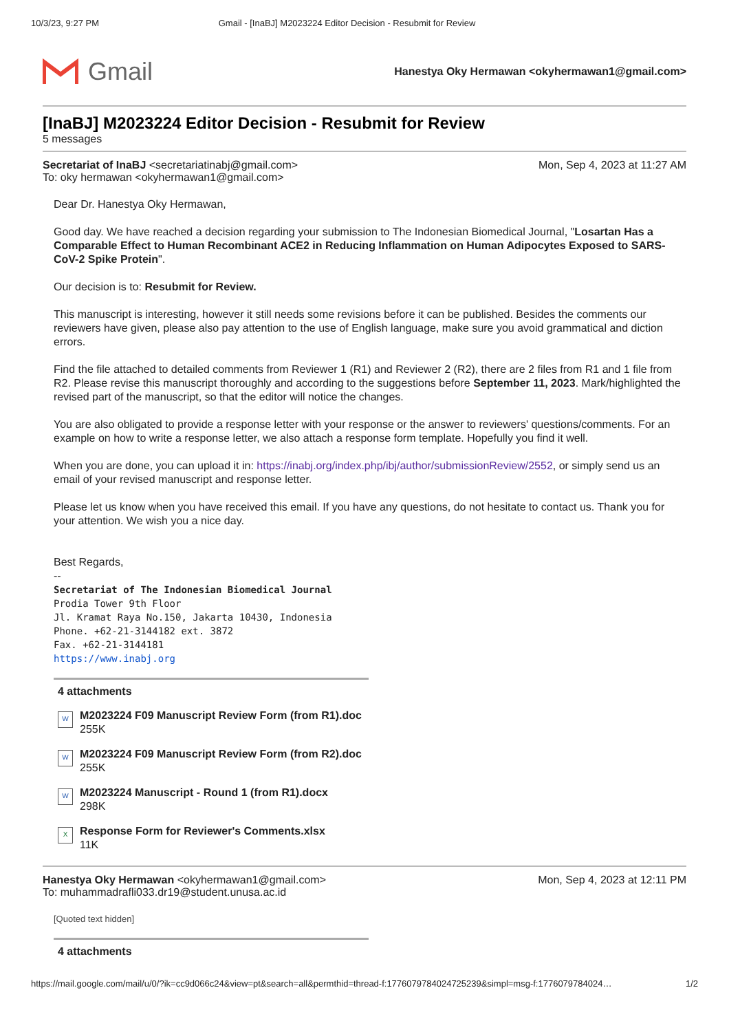10/3/23, 9:27 PM Gmail - [InaBJ] M2023224 Editor Decision - Resubmit for Review
Gmail
Hanestya Oky Hermawan <okyhermawan1@gmail.com>
[InaBJ] M2023224 Editor Decision - Resubmit for Review
5 messages
Secretariat of InaBJ <secretariatinabj@gmail.com> Mon, Sep 4, 2023 at 11:27 AM
To: oky hermawan <okyhermawan1@gmail.com>
Dear Dr. Hanestya Oky Hermawan,
Good day. We have reached a decision regarding your submission to The Indonesian Biomedical Journal, "Losartan Has a Comparable Effect to Human Recombinant ACE2 in Reducing Inflammation on Human Adipocytes Exposed to SARS-CoV-2 Spike Protein".
Our decision is to: Resubmit for Review.
This manuscript is interesting, however it still needs some revisions before it can be published. Besides the comments our reviewers have given, please also pay attention to the use of English language, make sure you avoid grammatical and diction errors.
Find the file attached to detailed comments from Reviewer 1 (R1) and Reviewer 2 (R2), there are 2 files from R1 and 1 file from R2. Please revise this manuscript thoroughly and according to the suggestions before September 11, 2023. Mark/highlighted the revised part of the manuscript, so that the editor will notice the changes.
You are also obligated to provide a response letter with your response or the answer to reviewers' questions/comments. For an example on how to write a response letter, we also attach a response form template. Hopefully you find it well.
When you are done, you can upload it in: https://inabj.org/index.php/ibj/author/submissionReview/2552, or simply send us an email of your revised manuscript and response letter.
Please let us know when you have received this email. If you have any questions, do not hesitate to contact us. Thank you for your attention. We wish you a nice day.
Best Regards,
--
Secretariat of The Indonesian Biomedical Journal
Prodia Tower 9th Floor
Jl. Kramat Raya No.150, Jakarta 10430, Indonesia
Phone. +62-21-3144182 ext. 3872
Fax. +62-21-3144181
https://www.inabj.org
4 attachments
W
M2023224 F09 Manuscript Review Form (from R1).doc
255K
W
M2023224 F09 Manuscript Review Form (from R2).doc
255K
W
M2023224 Manuscript - Round 1 (from R1).docx
298K
X
Response Form for Reviewer's Comments.xlsx
11K
Hanestya Oky Hermawan <okyhermawan1@gmail.com> Mon, Sep 4, 2023 at 12:11 PM
To: muhammadrafli033.dr19@student.unusa.ac.id
[Quoted text hidden]
4 attachments
https://mail.google.com/mail/u/0/?ik=cc9d066c24&view=pt&search=all&permthid=thread-f:1776079784024725239&simpl=msg-f:177607978402​4… 1/2